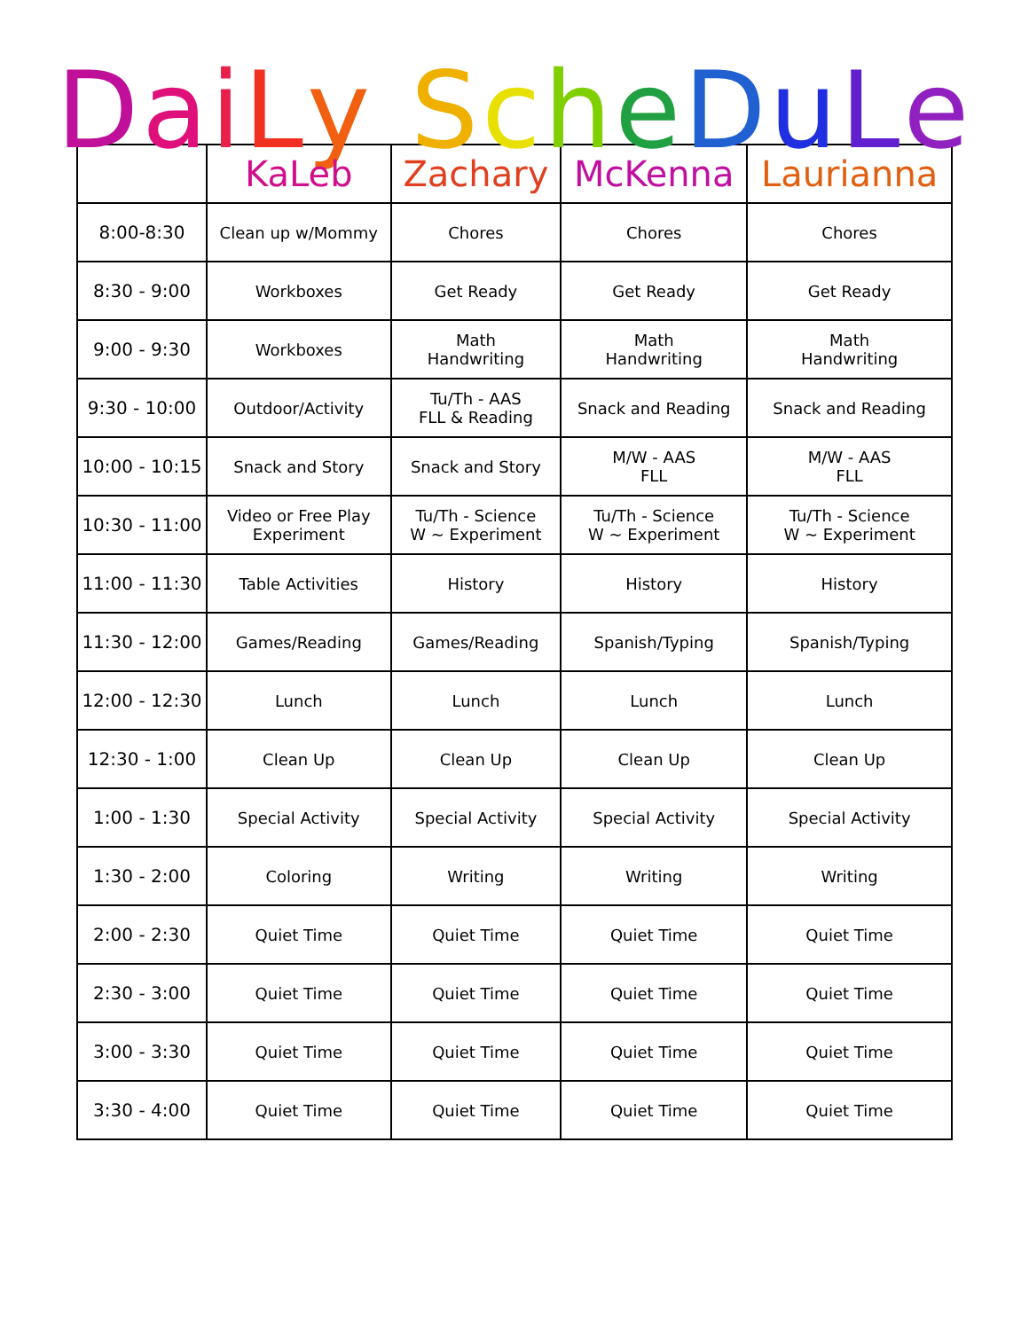DaiLy ScheDuLe
| | KaLeb | Zachary | McKenna | Laurianna |
| --- | --- | --- | --- | --- |
| 8:00-8:30 | Clean up w/Mommy | Chores | Chores | Chores |
| 8:30 - 9:00 | Workboxes | Get Ready | Get Ready | Get Ready |
| 9:00 - 9:30 | Workboxes | Math Handwriting | Math Handwriting | Math Handwriting |
| 9:30 - 10:00 | Outdoor/Activity | Tu/Th - AAS FLL & Reading | Snack and Reading | Snack and Reading |
| 10:00 - 10:15 | Snack and Story | Snack and Story | M/W - AAS FLL | M/W - AAS FLL |
| 10:30 - 11:00 | Video or Free Play Experiment | Tu/Th - Science W ~ Experiment | Tu/Th - Science W ~ Experiment | Tu/Th - Science W ~ Experiment |
| 11:00 - 11:30 | Table Activities | History | History | History |
| 11:30 - 12:00 | Games/Reading | Games/Reading | Spanish/Typing | Spanish/Typing |
| 12:00 - 12:30 | Lunch | Lunch | Lunch | Lunch |
| 12:30 - 1:00 | Clean Up | Clean Up | Clean Up | Clean Up |
| 1:00 - 1:30 | Special Activity | Special Activity | Special Activity | Special Activity |
| 1:30 - 2:00 | Coloring | Writing | Writing | Writing |
| 2:00 - 2:30 | Quiet Time | Quiet Time | Quiet Time | Quiet Time |
| 2:30 - 3:00 | Quiet Time | Quiet Time | Quiet Time | Quiet Time |
| 3:00 - 3:30 | Quiet Time | Quiet Time | Quiet Time | Quiet Time |
| 3:30 - 4:00 | Quiet Time | Quiet Time | Quiet Time | Quiet Time |